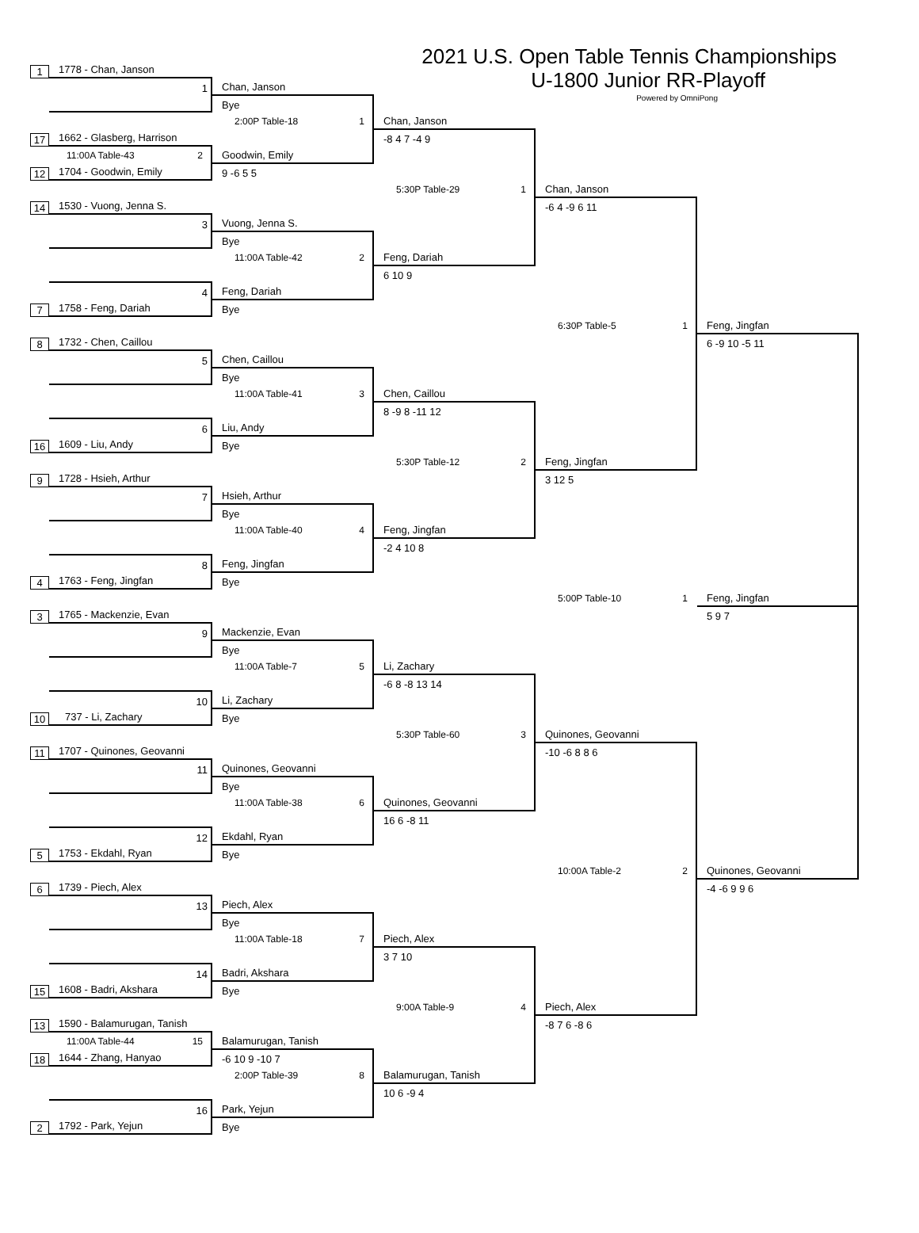2021 U.S. Open Table Tennis Championships
U-1800 Junior RR-Playoff
Powered by OmniPong
1
1778 - Chan, Janson
1
Chan, Janson
Bye
2:00P Table-18 1
Chan, Janson
17
1662 - Glasberg, Harrison
-8 4 7 -4 9
11:00A Table-43 2
Goodwin, Emily
12
1704 - Goodwin, Emily
9 -6 5 5
5:30P Table-29 1
Chan, Janson
14
1530 - Vuong, Jenna S.
-6 4 -9 6 11
3
Vuong, Jenna S.
Bye
11:00A Table-42 2
Feng, Dariah
6 10 9
4
Feng, Dariah
7
1758 - Feng, Dariah
Bye
6:30P Table-5 1
Feng, Jingfan
8
1732 - Chen, Caillou
6 -9 10 -5 11
5
Chen, Caillou
Bye
11:00A Table-41 3
Chen, Caillou
8 -9 8 -11 12
6
Liu, Andy
16
1609 - Liu, Andy
Bye
5:30P Table-12 2
Feng, Jingfan
9
1728 - Hsieh, Arthur
3 12 5
7
Hsieh, Arthur
Bye
11:00A Table-40 4
Feng, Jingfan
-2 4 10 8
8
Feng, Jingfan
4
1763 - Feng, Jingfan
Bye
5:00P Table-10 1
Feng, Jingfan
3
1765 - Mackenzie, Evan
5 9 7
9
Mackenzie, Evan
Bye
11:00A Table-7 5
Li, Zachary
-6 8 -8 13 14
10
Li, Zachary
10
737 - Li, Zachary
Bye
5:30P Table-60 3
Quinones, Geovanni
11
1707 - Quinones, Geovanni
-10 -6 8 8 6
11
Quinones, Geovanni
Bye
11:00A Table-38 6
Quinones, Geovanni
16 6 -8 11
12
Ekdahl, Ryan
5
1753 - Ekdahl, Ryan
Bye
10:00A Table-2 2
Quinones, Geovanni
6
1739 - Piech, Alex
-4 -6 9 9 6
13
Piech, Alex
Bye
11:00A Table-18 7
Piech, Alex
3 7 10
14
Badri, Akshara
15
1608 - Badri, Akshara
Bye
9:00A Table-9 4
Piech, Alex
13
1590 - Balamurugan, Tanish
-8 7 6 -8 6
11:00A Table-44 15
Balamurugan, Tanish
18
1644 - Zhang, Hanyao
-6 10 9 -10 7
2:00P Table-39 8
Balamurugan, Tanish
10 6 -9 4
16
Park, Yejun
2
1792 - Park, Yejun
Bye